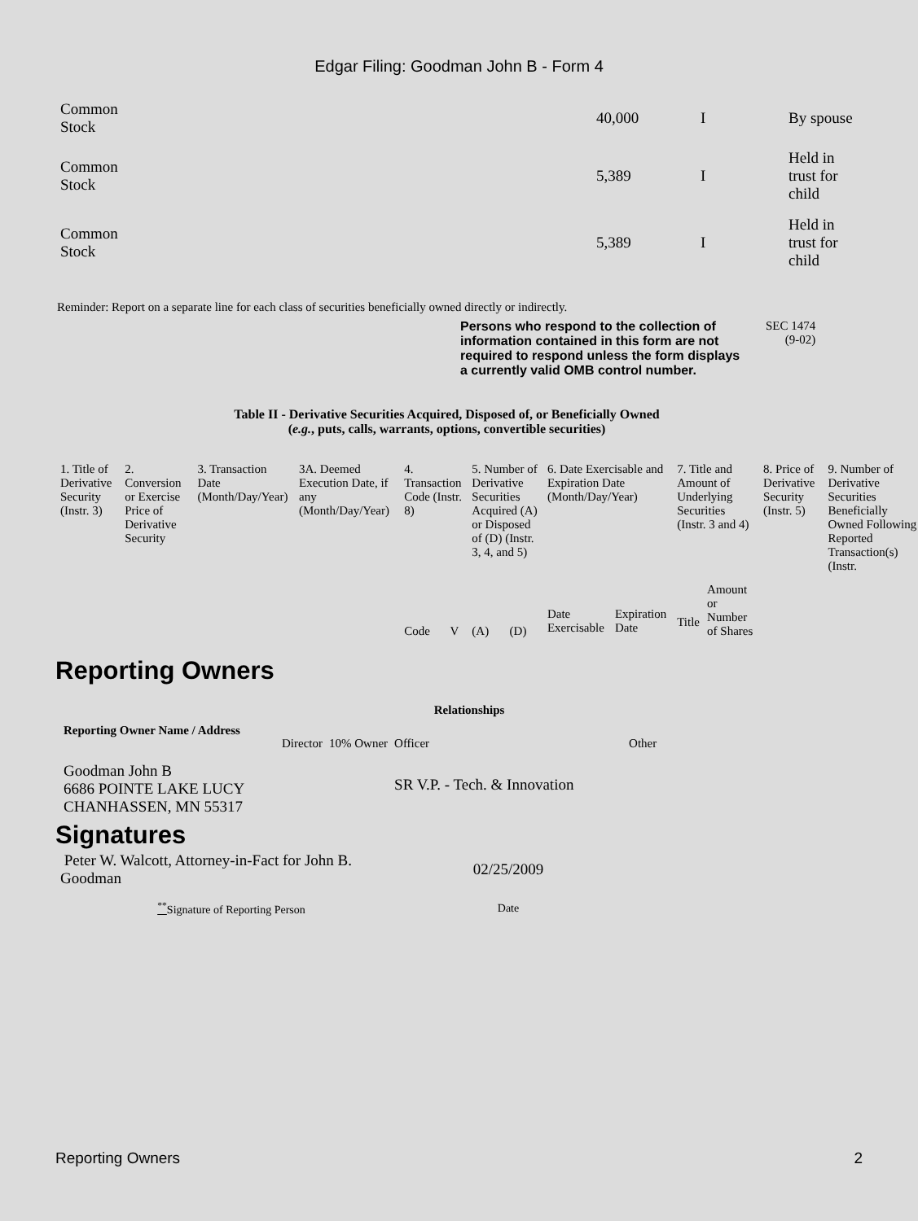Edgar Filing: Goodman John B - Form 4
| Common Stock | 40,000 | I | By spouse |
| Common Stock | 5,389 | I | Held in trust for child |
| Common Stock | 5,389 | I | Held in trust for child |
Reminder: Report on a separate line for each class of securities beneficially owned directly or indirectly.
Persons who respond to the collection of information contained in this form are not required to respond unless the form displays a currently valid OMB control number.
SEC 1474
(9-02)
Table II - Derivative Securities Acquired, Disposed of, or Beneficially Owned
(e.g., puts, calls, warrants, options, convertible securities)
| 1. Title of Derivative Security (Instr. 3) | 2. Conversion or Exercise Price of Derivative Security | 3. Transaction Date (Month/Day/Year) | 3A. Deemed Execution Date, if any (Month/Day/Year) | 4. Transaction Code (Instr. 8) | | 5. Number of Derivative Securities Acquired (A) or Disposed of (D) (Instr. 3, 4, and 5) | | 6. Date Exercisable and Expiration Date (Month/Day/Year) | | 7. Title and Amount of Underlying Securities (Instr. 3 and 4) | | 8. Price of Derivative Security (Instr. 5) | 9. Number of Derivative Securities Beneficially Owned Following Reported Transaction(s) (Instr. |
| | | | | Code | V | (A) | (D) | Date Exercisable | Expiration Date | Title | Amount or Number of Shares | | |
Reporting Owners
| Reporting Owner Name / Address | Relationships | | | |
| --- | --- | --- | --- | --- |
| | Director | 10% Owner | Officer | Other |
| Goodman John B 6686 POINTE LAKE LUCY CHANHASSEN, MN 55317 | | | SR V.P. - Tech. & Innovation | |
Signatures
| Peter W. Walcott, Attorney-in-Fact for John B. Goodman | 02/25/2009 |
| <sup>**</sup> Signature of Reporting Person | Date |
Reporting Owners 2